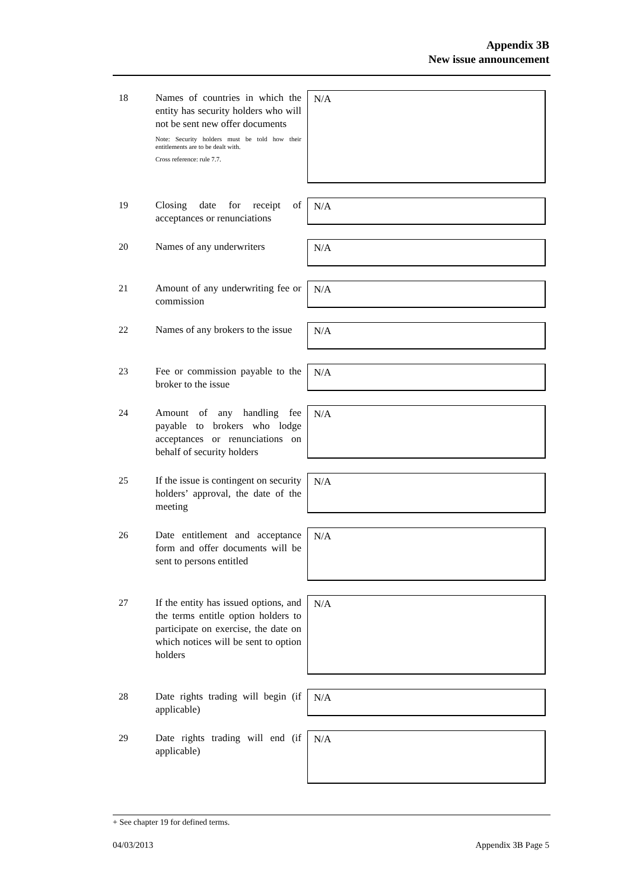Appendix 3B
New issue announcement
18
Names of countries in which the entity has security holders who will not be sent new offer documents
Note: Security holders must be told how their entitlements are to be dealt with.
Cross reference: rule 7.7.
N/A
19
Closing date for receipt of acceptances or renunciations
N/A
20
Names of any underwriters
N/A
21
Amount of any underwriting fee or commission
N/A
22
Names of any brokers to the issue
N/A
23
Fee or commission payable to the broker to the issue
N/A
24
Amount of any handling fee payable to brokers who lodge acceptances or renunciations on behalf of security holders
N/A
25
If the issue is contingent on security holders’ approval, the date of the meeting
N/A
26
Date entitlement and acceptance form and offer documents will be sent to persons entitled
N/A
27
If the entity has issued options, and the terms entitle option holders to participate on exercise, the date on which notices will be sent to option holders
N/A
28
Date rights trading will begin (if applicable)
N/A
29
Date rights trading will end (if applicable)
N/A
+ See chapter 19 for defined terms.
04/03/2013 Appendix 3B Page 5